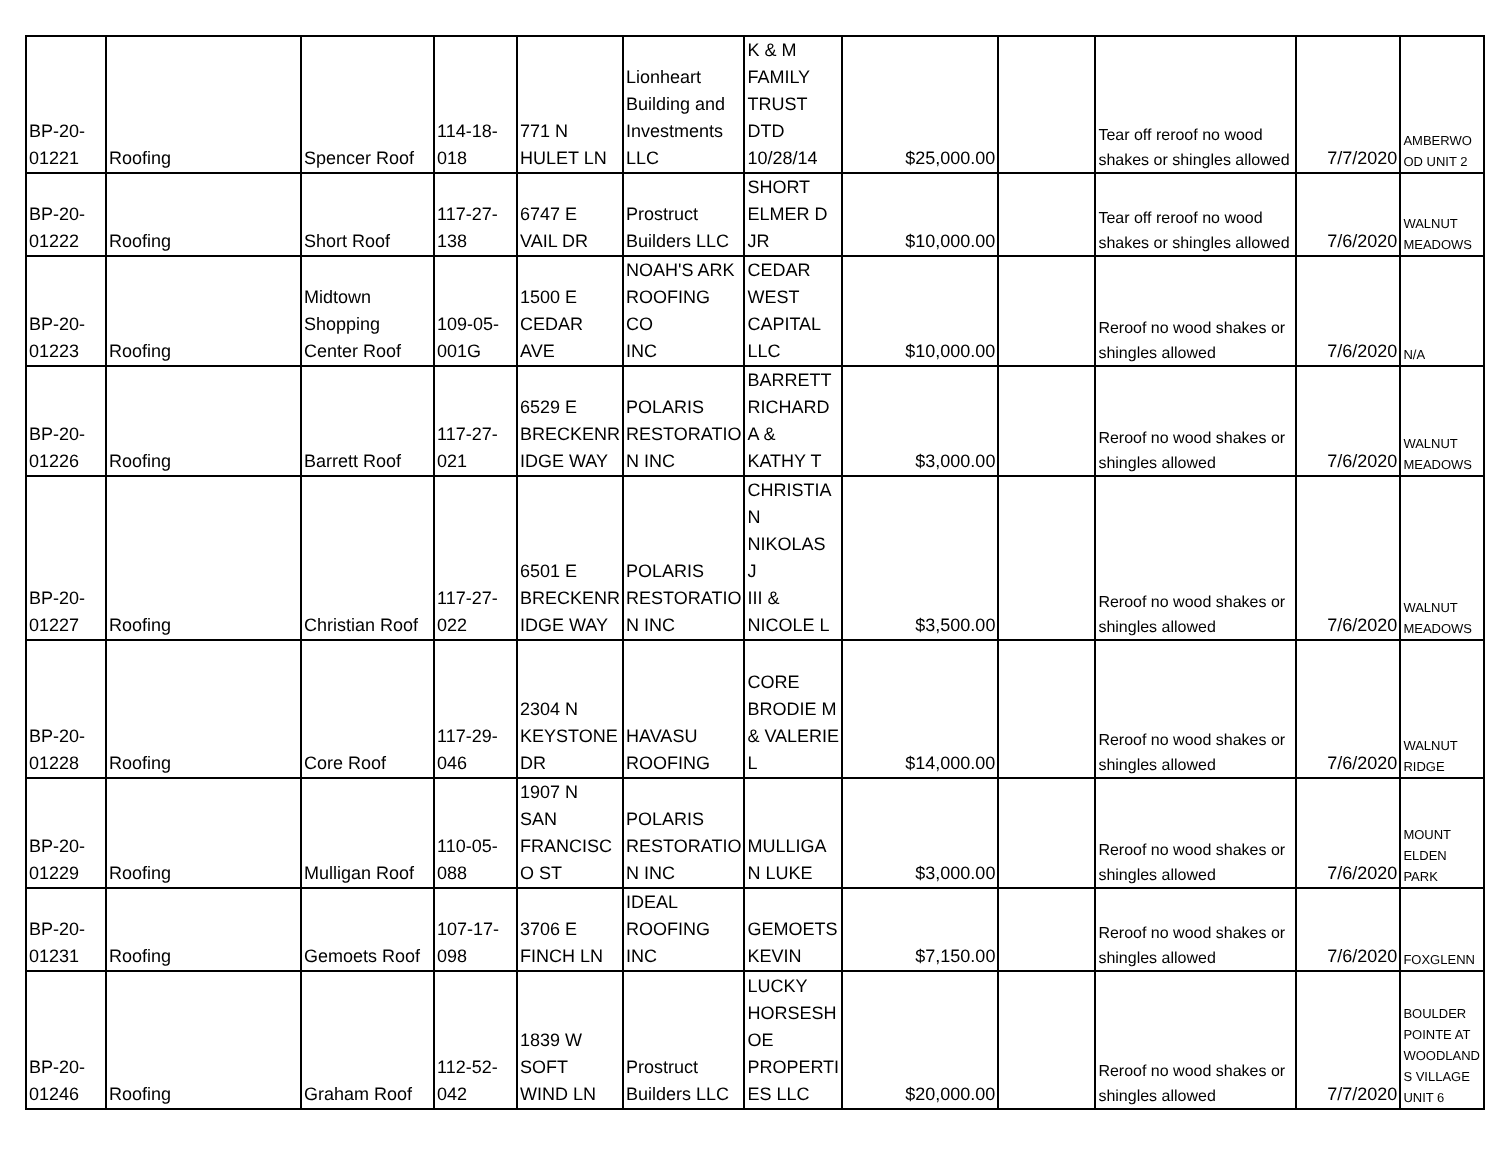| BP-20- 01221 | Roofing | Spencer Roof | 114-18- 018 | 771 N HULET LN | Lionheart Building and Investments LLC | K & M FAMILY TRUST DTD 10/28/14 | $25,000.00 | | Tear off reroof no wood shakes or shingles allowed | 7/7/2020 | AMBERWO OD UNIT 2 |
| BP-20- 01222 | Roofing | Short Roof | 117-27- 138 | 6747 E VAIL DR | Prostruct Builders LLC | SHORT ELMER D JR | $10,000.00 | | Tear off reroof no wood shakes or shingles allowed | 7/6/2020 | WALNUT MEADOWS |
| BP-20- 01223 | Roofing | Midtown Shopping Center Roof | 109-05- 001G | 1500 E CEDAR AVE | NOAH'S ARK ROOFING CO INC | CEDAR WEST CAPITAL LLC | $10,000.00 | | Reroof no wood shakes or shingles allowed | 7/6/2020 | N/A |
| BP-20- 01226 | Roofing | Barrett Roof | 117-27- 021 | 6529 E BRECKENR IDGE WAY | POLARIS RESTORATIO N INC | BARRETT RICHARD A & KATHY T | $3,000.00 | | Reroof no wood shakes or shingles allowed | 7/6/2020 | WALNUT MEADOWS |
| BP-20- 01227 | Roofing | Christian Roof | 117-27- 022 | 6501 E BRECKENR IDGE WAY | POLARIS RESTORATIO N INC | CHRISTIA N NIKOLAS J III & NICOLE L | $3,500.00 | | Reroof no wood shakes or shingles allowed | 7/6/2020 | WALNUT MEADOWS |
| BP-20- 01228 | Roofing | Core Roof | 117-29- 046 | 2304 N KEYSTONE DR | HAVASU ROOFING | CORE BRODIE M & VALERIE L | $14,000.00 | | Reroof no wood shakes or shingles allowed | 7/6/2020 | WALNUT RIDGE |
| BP-20- 01229 | Roofing | Mulligan Roof | 110-05- 088 | 1907 N SAN FRANCISC O ST | POLARIS RESTORATIO N INC | MULLIGA N LUKE | $3,000.00 | | Reroof no wood shakes or shingles allowed | 7/6/2020 | MOUNT ELDEN PARK |
| BP-20- 01231 | Roofing | Gemoets Roof | 107-17- 098 | 3706 E FINCH LN | IDEAL ROOFING INC | GEMOETS KEVIN | $7,150.00 | | Reroof no wood shakes or shingles allowed | 7/6/2020 | FOXGLENN |
| BP-20- 01246 | Roofing | Graham Roof | 112-52- 042 | 1839 W SOFT WIND LN | Prostruct Builders LLC | LUCKY HORSESH OE PROPERTI ES LLC | $20,000.00 | | Reroof no wood shakes or shingles allowed | 7/7/2020 | BOULDER POINTE AT WOODLAND S VILLAGE UNIT 6 |